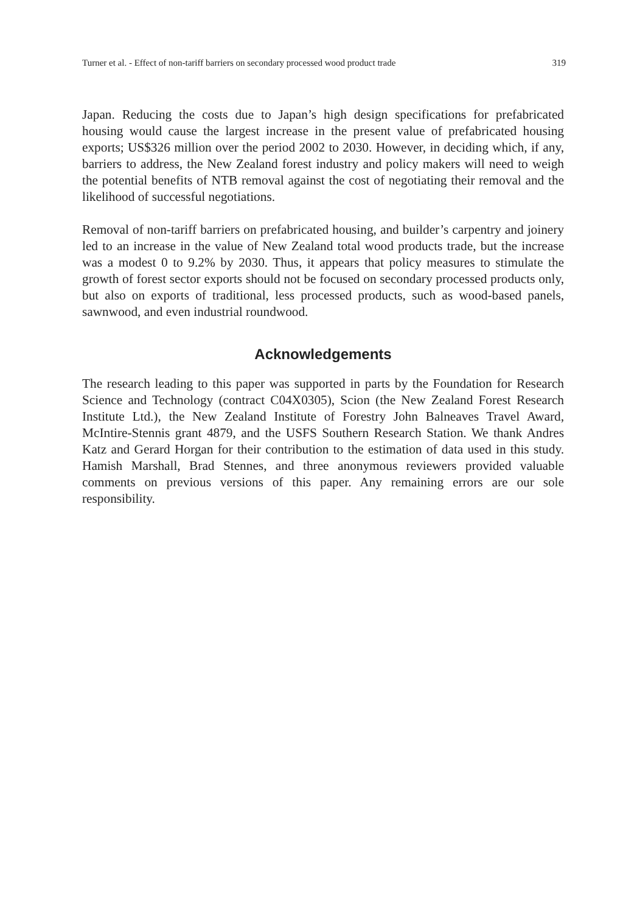Turner et al. - Effect of non-tariff barriers on secondary processed wood product trade 319
Japan. Reducing the costs due to Japan’s high design specifications for prefabricated housing would cause the largest increase in the present value of prefabricated housing exports; US$326 million over the period 2002 to 2030. However, in deciding which, if any, barriers to address, the New Zealand forest industry and policy makers will need to weigh the potential benefits of NTB removal against the cost of negotiating their removal and the likelihood of successful negotiations.
Removal of non-tariff barriers on prefabricated housing, and builder’s carpentry and joinery led to an increase in the value of New Zealand total wood products trade, but the increase was a modest 0 to 9.2% by 2030. Thus, it appears that policy measures to stimulate the growth of forest sector exports should not be focused on secondary processed products only, but also on exports of traditional, less processed products, such as wood-based panels, sawnwood, and even industrial roundwood.
Acknowledgements
The research leading to this paper was supported in parts by the Foundation for Research Science and Technology (contract C04X0305), Scion (the New Zealand Forest Research Institute Ltd.), the New Zealand Institute of Forestry John Balneaves Travel Award, McIntire-Stennis grant 4879, and the USFS Southern Research Station. We thank Andres Katz and Gerard Horgan for their contribution to the estimation of data used in this study. Hamish Marshall, Brad Stennes, and three anonymous reviewers provided valuable comments on previous versions of this paper. Any remaining errors are our sole responsibility.